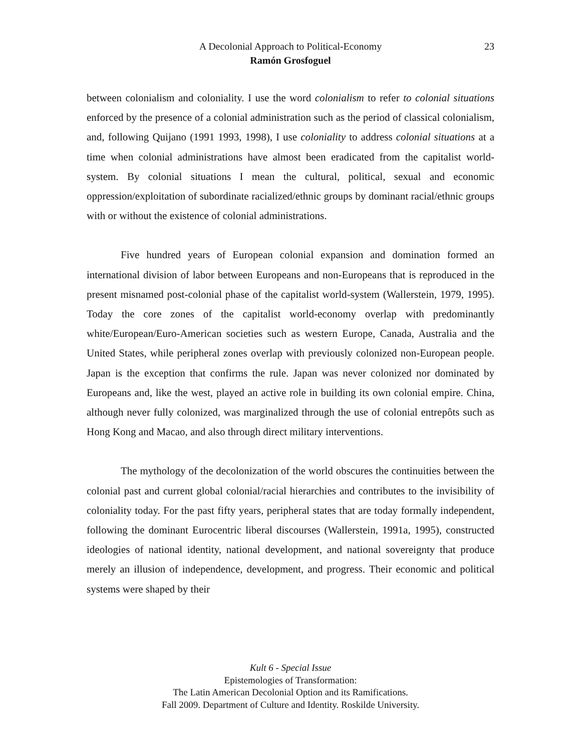A Decolonial Approach to Political-Economy
Ramón Grosfoguel
23
between colonialism and coloniality. I use the word colonialism to refer to colonial situations enforced by the presence of a colonial administration such as the period of classical colonialism, and, following Quijano (1991 1993, 1998), I use coloniality to address colonial situations at a time when colonial administrations have almost been eradicated from the capitalist world-system. By colonial situations I mean the cultural, political, sexual and economic oppression/exploitation of subordinate racialized/ethnic groups by dominant racial/ethnic groups with or without the existence of colonial administrations.
Five hundred years of European colonial expansion and domination formed an international division of labor between Europeans and non-Europeans that is reproduced in the present misnamed post-colonial phase of the capitalist world-system (Wallerstein, 1979, 1995). Today the core zones of the capitalist world-economy overlap with predominantly white/European/Euro-American societies such as western Europe, Canada, Australia and the United States, while peripheral zones overlap with previously colonized non-European people. Japan is the exception that confirms the rule. Japan was never colonized nor dominated by Europeans and, like the west, played an active role in building its own colonial empire. China, although never fully colonized, was marginalized through the use of colonial entrepôts such as Hong Kong and Macao, and also through direct military interventions.
The mythology of the decolonization of the world obscures the continuities between the colonial past and current global colonial/racial hierarchies and contributes to the invisibility of coloniality today. For the past fifty years, peripheral states that are today formally independent, following the dominant Eurocentric liberal discourses (Wallerstein, 1991a, 1995), constructed ideologies of national identity, national development, and national sovereignty that produce merely an illusion of independence, development, and progress. Their economic and political systems were shaped by their
Kult 6 - Special Issue
Epistemologies of Transformation:
The Latin American Decolonial Option and its Ramifications.
Fall 2009. Department of Culture and Identity. Roskilde University.